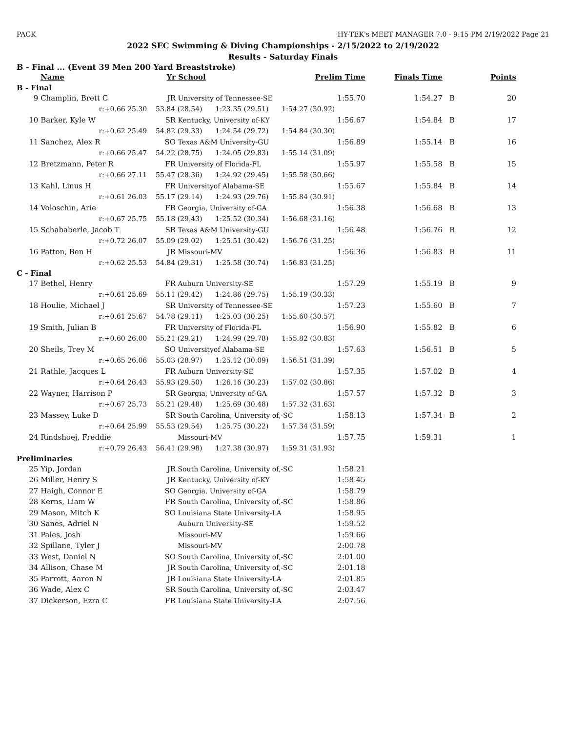PACK HY-TEK's MEET MANAGER 7.0 - 9:15 PM 2/19/2022 Page 21
2022 SEC Swimming & Diving Championships - 2/15/2022 to 2/19/2022
Results - Saturday Finals
B - Final ... (Event 39 Men 200 Yard Breaststroke)
| | Name | Yr | School | Prelim Time | Finals Time | | Points |
| --- | --- | --- | --- | --- | --- | --- | --- |
| B - Final | | | | | | | |
| 9 | Champlin, Brett C | JR | University of Tennessee-SE | 1:55.70 | 1:54.27 | B | 20 |
| | r:+0.66 25.30 | 53.84 (28.54) 1:23.35 (29.51) 1:54.27 (30.92) | | | | | |
| 10 | Barker, Kyle W | SR | Kentucky, University of-KY | 1:56.67 | 1:54.84 | B | 17 |
| | r:+0.62 25.49 | 54.82 (29.33) 1:24.54 (29.72) 1:54.84 (30.30) | | | | | |
| 11 | Sanchez, Alex R | SO | Texas A&M University-GU | 1:56.89 | 1:55.14 | B | 16 |
| | r:+0.66 25.47 | 54.22 (28.75) 1:24.05 (29.83) 1:55.14 (31.09) | | | | | |
| 12 | Bretzmann, Peter R | FR | University of Florida-FL | 1:55.97 | 1:55.58 | B | 15 |
| | r:+0.66 27.11 | 55.47 (28.36) 1:24.92 (29.45) 1:55.58 (30.66) | | | | | |
| 13 | Kahl, Linus H | FR | Universityof Alabama-SE | 1:55.67 | 1:55.84 | B | 14 |
| | r:+0.61 26.03 | 55.17 (29.14) 1:24.93 (29.76) 1:55.84 (30.91) | | | | | |
| 14 | Voloschin, Arie | FR | Georgia, University of-GA | 1:56.38 | 1:56.68 | B | 13 |
| | r:+0.67 25.75 | 55.18 (29.43) 1:25.52 (30.34) 1:56.68 (31.16) | | | | | |
| 15 | Schababerle, Jacob T | SR | Texas A&M University-GU | 1:56.48 | 1:56.76 | B | 12 |
| | r:+0.72 26.07 | 55.09 (29.02) 1:25.51 (30.42) 1:56.76 (31.25) | | | | | |
| 16 | Patton, Ben H | JR | Missouri-MV | 1:56.36 | 1:56.83 | B | 11 |
| | r:+0.62 25.53 | 54.84 (29.31) 1:25.58 (30.74) 1:56.83 (31.25) | | | | | |
| C - Final | | | | | | | |
| 17 | Bethel, Henry | FR | Auburn University-SE | 1:57.29 | 1:55.19 | B | 9 |
| | r:+0.61 25.69 | 55.11 (29.42) 1:24.86 (29.75) 1:55.19 (30.33) | | | | | |
| 18 | Houlie, Michael J | SR | University of Tennessee-SE | 1:57.23 | 1:55.60 | B | 7 |
| | r:+0.61 25.67 | 54.78 (29.11) 1:25.03 (30.25) 1:55.60 (30.57) | | | | | |
| 19 | Smith, Julian B | FR | University of Florida-FL | 1:56.90 | 1:55.82 | B | 6 |
| | r:+0.60 26.00 | 55.21 (29.21) 1:24.99 (29.78) 1:55.82 (30.83) | | | | | |
| 20 | Sheils, Trey M | SO | Universityof Alabama-SE | 1:57.63 | 1:56.51 | B | 5 |
| | r:+0.65 26.06 | 55.03 (28.97) 1:25.12 (30.09) 1:56.51 (31.39) | | | | | |
| 21 | Rathle, Jacques L | FR | Auburn University-SE | 1:57.35 | 1:57.02 | B | 4 |
| | r:+0.64 26.43 | 55.93 (29.50) 1:26.16 (30.23) 1:57.02 (30.86) | | | | | |
| 22 | Wayner, Harrison P | SR | Georgia, University of-GA | 1:57.57 | 1:57.32 | B | 3 |
| | r:+0.67 25.73 | 55.21 (29.48) 1:25.69 (30.48) 1:57.32 (31.63) | | | | | |
| 23 | Massey, Luke D | SR | South Carolina, University of,-SC | 1:58.13 | 1:57.34 | B | 2 |
| | r:+0.64 25.99 | 55.53 (29.54) 1:25.75 (30.22) 1:57.34 (31.59) | | | | | |
| 24 | Rindshoej, Freddie | | Missouri-MV | 1:57.75 | 1:59.31 | | 1 |
| | r:+0.79 26.43 | 56.41 (29.98) 1:27.38 (30.97) 1:59.31 (31.93) | | | | | |
| Preliminaries | | | | | | | |
| 25 | Yip, Jordan | JR | South Carolina, University of,-SC | 1:58.21 | | | |
| 26 | Miller, Henry S | JR | Kentucky, University of-KY | 1:58.45 | | | |
| 27 | Haigh, Connor E | SO | Georgia, University of-GA | 1:58.79 | | | |
| 28 | Kerns, Liam W | FR | South Carolina, University of,-SC | 1:58.86 | | | |
| 29 | Mason, Mitch K | SO | Louisiana State University-LA | 1:58.95 | | | |
| 30 | Sanes, Adriel N | | Auburn University-SE | 1:59.52 | | | |
| 31 | Pales, Josh | | Missouri-MV | 1:59.66 | | | |
| 32 | Spillane, Tyler J | | Missouri-MV | 2:00.78 | | | |
| 33 | West, Daniel N | SO | South Carolina, University of,-SC | 2:01.00 | | | |
| 34 | Allison, Chase M | JR | South Carolina, University of,-SC | 2:01.18 | | | |
| 35 | Parrott, Aaron N | JR | Louisiana State University-LA | 2:01.85 | | | |
| 36 | Wade, Alex C | SR | South Carolina, University of,-SC | 2:03.47 | | | |
| 37 | Dickerson, Ezra C | FR | Louisiana State University-LA | 2:07.56 | | | |